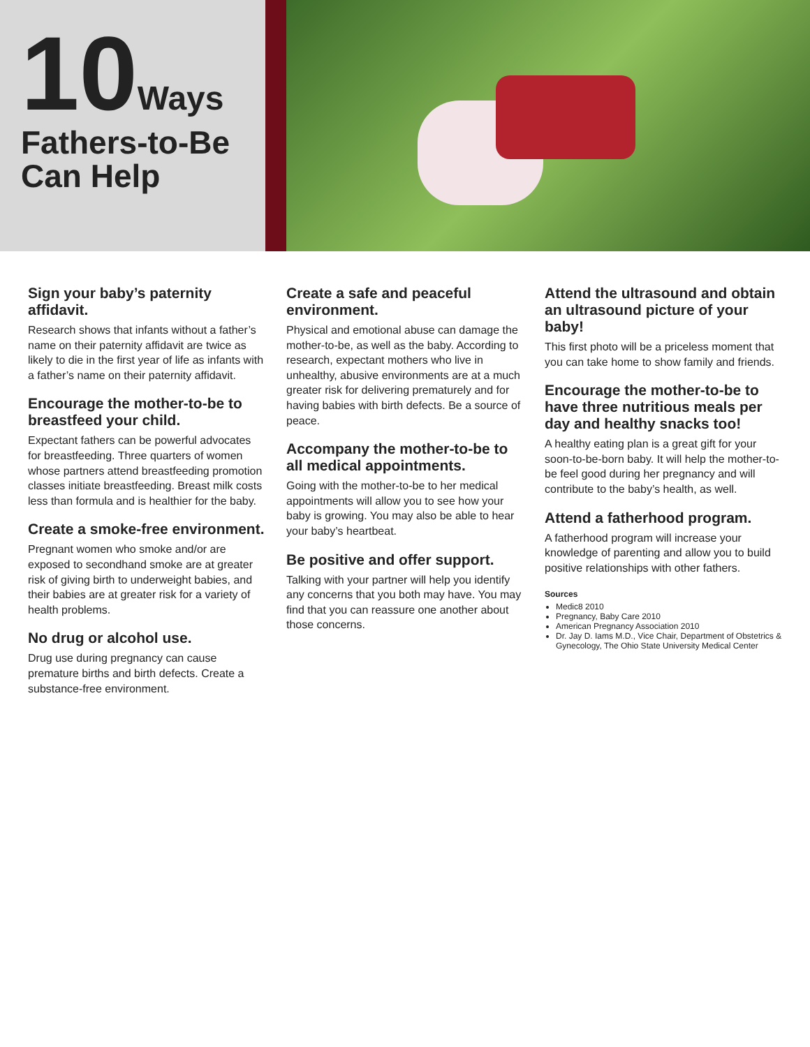10
Ways
Fathers-to-Be
Can Help
Sign your baby’s paternity affidavit.
Research shows that infants without a father’s name on their paternity affidavit are twice as likely to die in the first year of life as infants with a father’s name on their paternity affidavit.
Encourage the mother-to-be to breastfeed your child.
Expectant fathers can be powerful advocates for breastfeeding. Three quarters of women whose partners attend breastfeeding promotion classes initiate breastfeeding. Breast milk costs less than formula and is healthier for the baby.
Create a smoke-free environment.
Pregnant women who smoke and/or are exposed to secondhand smoke are at greater risk of giving birth to underweight babies, and their babies are at greater risk for a variety of health problems.
No drug or alcohol use.
Drug use during pregnancy can cause premature births and birth defects. Create a substance-free environment.
Create a safe and peaceful environment.
Physical and emotional abuse can damage the mother-to-be, as well as the baby. According to research, expectant mothers who live in unhealthy, abusive environments are at a much greater risk for delivering prematurely and for having babies with birth defects. Be a source of peace.
Accompany the mother-to-be to all medical appointments.
Going with the mother-to-be to her medical appointments will allow you to see how your baby is growing. You may also be able to hear your baby’s heartbeat.
Be positive and offer support.
Talking with your partner will help you identify any concerns that you both may have. You may find that you can reassure one another about those concerns.
Attend the ultrasound and obtain an ultrasound picture of your baby!
This first photo will be a priceless moment that you can take home to show family and friends.
Encourage the mother-to-be to have three nutritious meals per day and healthy snacks too!
A healthy eating plan is a great gift for your soon-to-be-born baby. It will help the mother-to-be feel good during her pregnancy and will contribute to the baby’s health, as well.
Attend a fatherhood program.
A fatherhood program will increase your knowledge of parenting and allow you to build positive relationships with other fathers.
Sources
Medic8 2010
Pregnancy, Baby Care 2010
American Pregnancy Association 2010
Dr. Jay D. Iams M.D., Vice Chair, Department of Obstetrics & Gynecology, The Ohio State University Medical Center